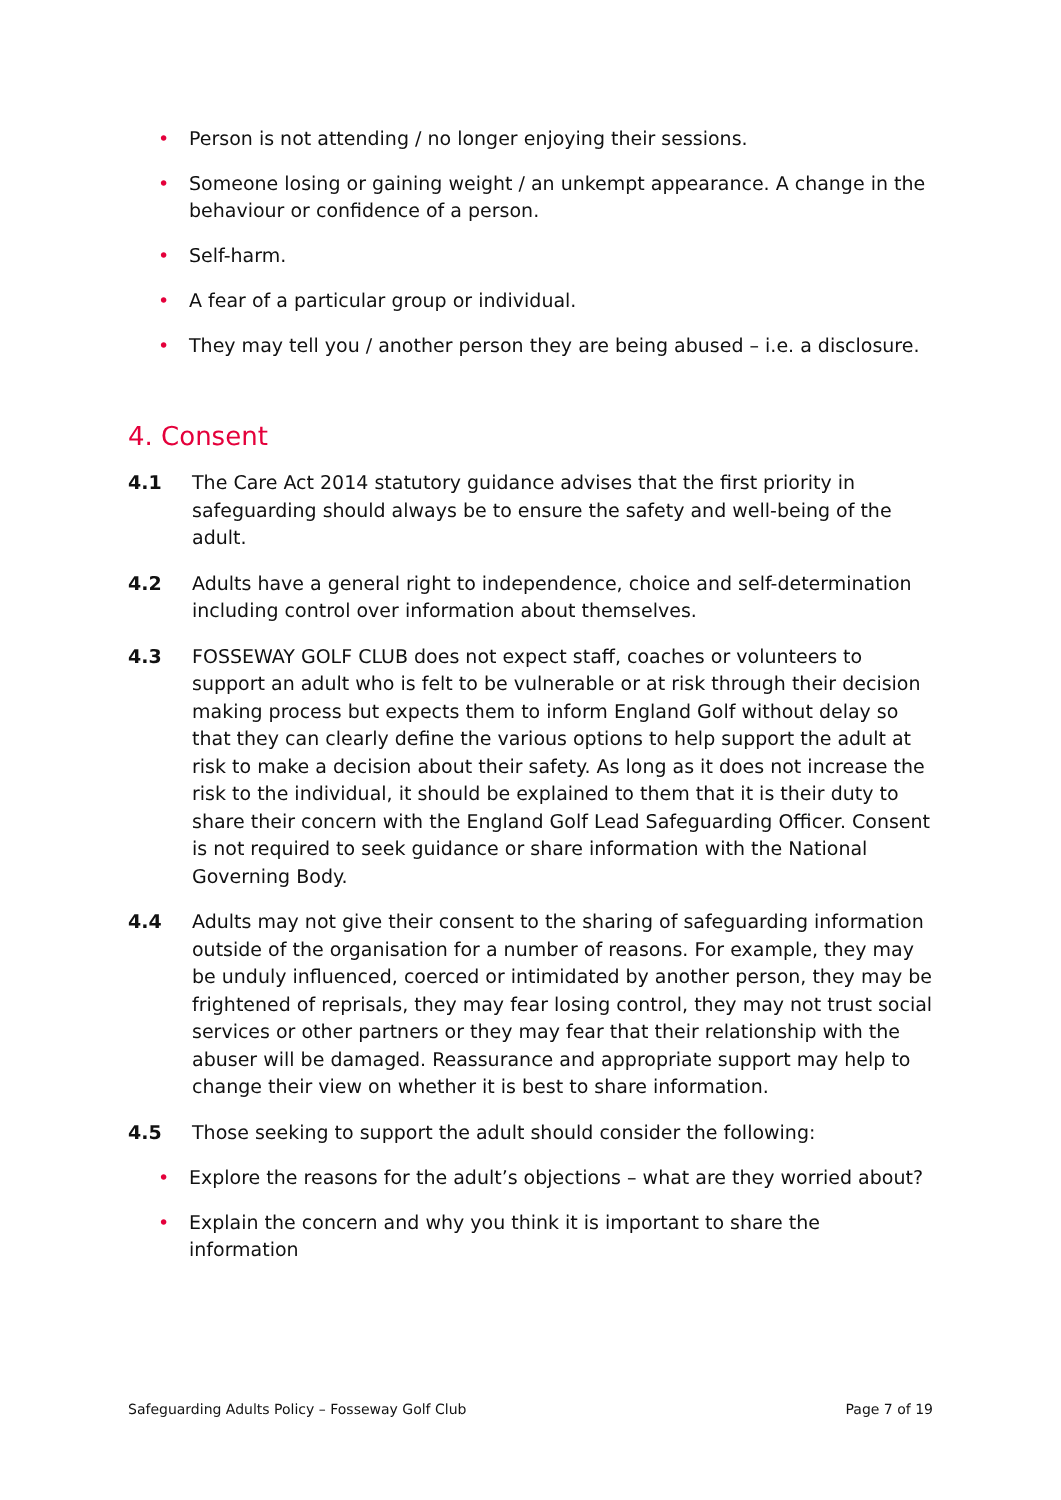• Person is not attending / no longer enjoying their sessions.
• Someone losing or gaining weight / an unkempt appearance. A change in the behaviour or confidence of a person.
• Self-harm.
• A fear of a particular group or individual.
• They may tell you / another person they are being abused – i.e. a disclosure.
4. Consent
4.1 The Care Act 2014 statutory guidance advises that the first priority in safeguarding should always be to ensure the safety and well-being of the adult.
4.2 Adults have a general right to independence, choice and self-determination including control over information about themselves.
4.3 FOSSEWAY GOLF CLUB does not expect staff, coaches or volunteers to support an adult who is felt to be vulnerable or at risk through their decision making process but expects them to inform England Golf without delay so that they can clearly define the various options to help support the adult at risk to make a decision about their safety. As long as it does not increase the risk to the individual, it should be explained to them that it is their duty to share their concern with the England Golf Lead Safeguarding Officer. Consent is not required to seek guidance or share information with the National Governing Body.
4.4 Adults may not give their consent to the sharing of safeguarding information outside of the organisation for a number of reasons. For example, they may be unduly influenced, coerced or intimidated by another person, they may be frightened of reprisals, they may fear losing control, they may not trust social services or other partners or they may fear that their relationship with the abuser will be damaged. Reassurance and appropriate support may help to change their view on whether it is best to share information.
4.5 Those seeking to support the adult should consider the following:
• Explore the reasons for the adult’s objections – what are they worried about?
• Explain the concern and why you think it is important to share the information
Safeguarding Adults Policy – Fosseway Golf Club Page 7 of 19